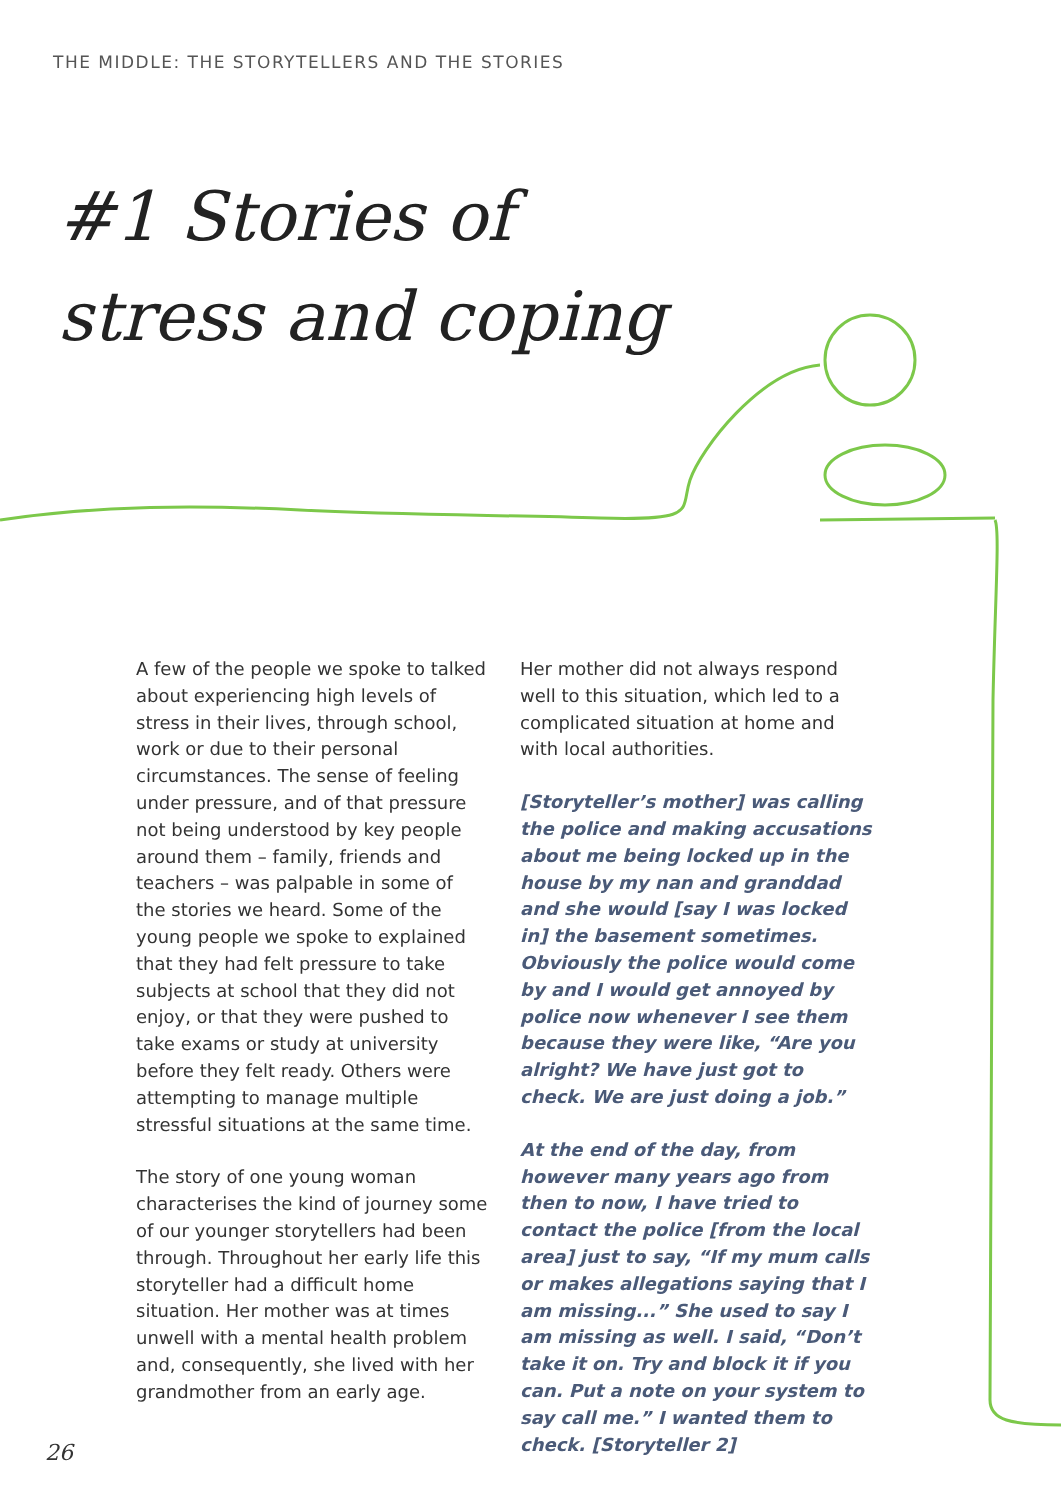THE MIDDLE: THE STORYTELLERS AND THE STORIES
#1 Stories of
stress and coping
A few of the people we spoke to talked about experiencing high levels of stress in their lives, through school, work or due to their personal circumstances. The sense of feeling under pressure, and of that pressure not being understood by key people around them – family, friends and teachers – was palpable in some of the stories we heard. Some of the young people we spoke to explained that they had felt pressure to take subjects at school that they did not enjoy, or that they were pushed to take exams or study at university before they felt ready. Others were attempting to manage multiple stressful situations at the same time.
The story of one young woman characterises the kind of journey some of our younger storytellers had been through. Throughout her early life this storyteller had a difficult home situation. Her mother was at times unwell with a mental health problem and, consequently, she lived with her grandmother from an early age.
Her mother did not always respond well to this situation, which led to a complicated situation at home and with local authorities.
[Storyteller’s mother] was calling the police and making accusations about me being locked up in the house by my nan and granddad and she would [say I was locked in] the basement sometimes. Obviously the police would come by and I would get annoyed by police now whenever I see them because they were like, “Are you alright? We have just got to check. We are just doing a job.”
At the end of the day, from however many years ago from then to now, I have tried to contact the police [from the local area] just to say, “If my mum calls or makes allegations saying that I am missing...” She used to say I am missing as well. I said, “Don’t take it on. Try and block it if you can. Put a note on your system to say call me.” I wanted them to check. [Storyteller 2]
26